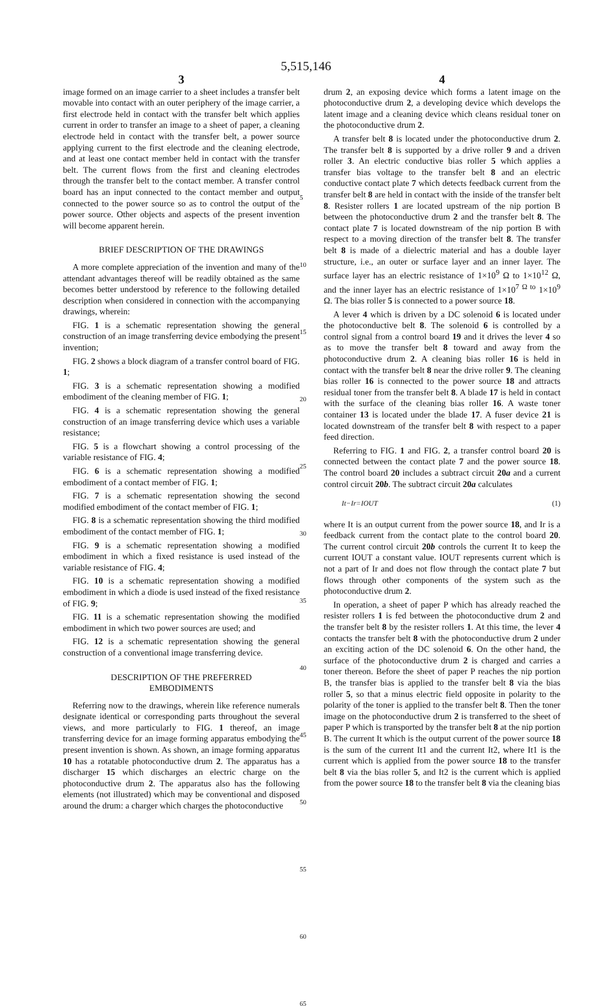5,515,146
3
image formed on an image carrier to a sheet includes a transfer belt movable into contact with an outer periphery of the image carrier, a first electrode held in contact with the transfer belt which applies current in order to transfer an image to a sheet of paper, a cleaning electrode held in contact with the transfer belt, a power source applying current to the first electrode and the cleaning electrode, and at least one contact member held in contact with the transfer belt. The current flows from the first and cleaning electrodes through the transfer belt to the contact member. A transfer control board has an input connected to the contact member and output connected to the power source so as to control the output of the power source. Other objects and aspects of the present invention will become apparent herein.
BRIEF DESCRIPTION OF THE DRAWINGS
A more complete appreciation of the invention and many of the attendant advantages thereof will be readily obtained as the same becomes better understood by reference to the following detailed description when considered in connection with the accompanying drawings, wherein:
FIG. 1 is a schematic representation showing the general construction of an image transferring device embodying the present invention;
FIG. 2 shows a block diagram of a transfer control board of FIG. 1;
FIG. 3 is a schematic representation showing a modified embodiment of the cleaning member of FIG. 1;
FIG. 4 is a schematic representation showing the general construction of an image transferring device which uses a variable resistance;
FIG. 5 is a flowchart showing a control processing of the variable resistance of FIG. 4;
FIG. 6 is a schematic representation showing a modified embodiment of a contact member of FIG. 1;
FIG. 7 is a schematic representation showing the second modified embodiment of the contact member of FIG. 1;
FIG. 8 is a schematic representation showing the third modified embodiment of the contact member of FIG. 1;
FIG. 9 is a schematic representation showing a modified embodiment in which a fixed resistance is used instead of the variable resistance of FIG. 4;
FIG. 10 is a schematic representation showing a modified embodiment in which a diode is used instead of the fixed resistance of FIG. 9;
FIG. 11 is a schematic representation showing the modified embodiment in which two power sources are used; and
FIG. 12 is a schematic representation showing the general construction of a conventional image transferring device.
DESCRIPTION OF THE PREFERRED
EMBODIMENTS
Referring now to the drawings, wherein like reference numerals designate identical or corresponding parts throughout the several views, and more particularly to FIG. 1 thereof, an image transferring device for an image forming apparatus embodying the present invention is shown. As shown, an image forming apparatus 10 has a rotatable photoconductive drum 2. The apparatus has a discharger 15 which discharges an electric charge on the photoconductive drum 2. The apparatus also has the following elements (not illustrated) which may be conventional and disposed around the drum: a charger which charges the photoconductive
5
10
15
20
25
30
35
40
45
50
55
60
65
4
drum 2, an exposing device which forms a latent image on the photoconductive drum 2, a developing device which develops the latent image and a cleaning device which cleans residual toner on the photoconductive drum 2.
A transfer belt 8 is located under the photoconductive drum 2. The transfer belt 8 is supported by a drive roller 9 and a driven roller 3. An electric conductive bias roller 5 which applies a transfer bias voltage to the transfer belt 8 and an electric conductive contact plate 7 which detects feedback current from the transfer belt 8 are held in contact with the inside of the transfer belt 8. Resister rollers 1 are located upstream of the nip portion B between the photoconductive drum 2 and the transfer belt 8. The contact plate 7 is located downstream of the nip portion B with respect to a moving direction of the transfer belt 8. The transfer belt 8 is made of a dielectric material and has a double layer structure, i.e., an outer or surface layer and an inner layer. The surface layer has an electric resistance of 1×10<sup>9</sup> Ω to 1×10<sup>12</sup> Ω, and the inner layer has an electric resistance of 1×10<sup>7 Ω to</sup> 1×10<sup>9</sup> Ω. The bias roller 5 is connected to a power source 18.
A lever 4 which is driven by a DC solenoid 6 is located under the photoconductive belt 8. The solenoid 6 is controlled by a control signal from a control board 19 and it drives the lever 4 so as to move the transfer belt 8 toward and away from the photoconductive drum 2. A cleaning bias roller 16 is held in contact with the transfer belt 8 near the drive roller 9. The cleaning bias roller 16 is connected to the power source 18 and attracts residual toner from the transfer belt 8. A blade 17 is held in contact with the surface of the cleaning bias roller 16. A waste toner container 13 is located under the blade 17. A fuser device 21 is located downstream of the transfer belt 8 with respect to a paper feed direction.
Referring to FIG. 1 and FIG. 2, a transfer control board 20 is connected between the contact plate 7 and the power source 18. The control board 20 includes a subtract circuit 20a and a current control circuit 20b. The subtract circuit 20a calculates
It−Ir=IOUT (1)
where It is an output current from the power source 18, and Ir is a feedback current from the contact plate to the control board 20. The current control circuit 20b controls the current It to keep the current IOUT a constant value. IOUT represents current which is not a part of Ir and does not flow through the contact plate 7 but flows through other components of the system such as the photoconductive drum 2.
In operation, a sheet of paper P which has already reached the resister rollers 1 is fed between the photoconductive drum 2 and the transfer belt 8 by the resister rollers 1. At this time, the lever 4 contacts the transfer belt 8 with the photoconductive drum 2 under an exciting action of the DC solenoid 6. On the other hand, the surface of the photoconductive drum 2 is charged and carries a toner thereon. Before the sheet of paper P reaches the nip portion B, the transfer bias is applied to the transfer belt 8 via the bias roller 5, so that a minus electric field opposite in polarity to the polarity of the toner is applied to the transfer belt 8. Then the toner image on the photoconductive drum 2 is transferred to the sheet of paper P which is transported by the transfer belt 8 at the nip portion B. The current It which is the output current of the power source 18 is the sum of the current It1 and the current It2, where It1 is the current which is applied from the power source 18 to the transfer belt 8 via the bias roller 5, and It2 is the current which is applied from the power source 18 to the transfer belt 8 via the cleaning bias